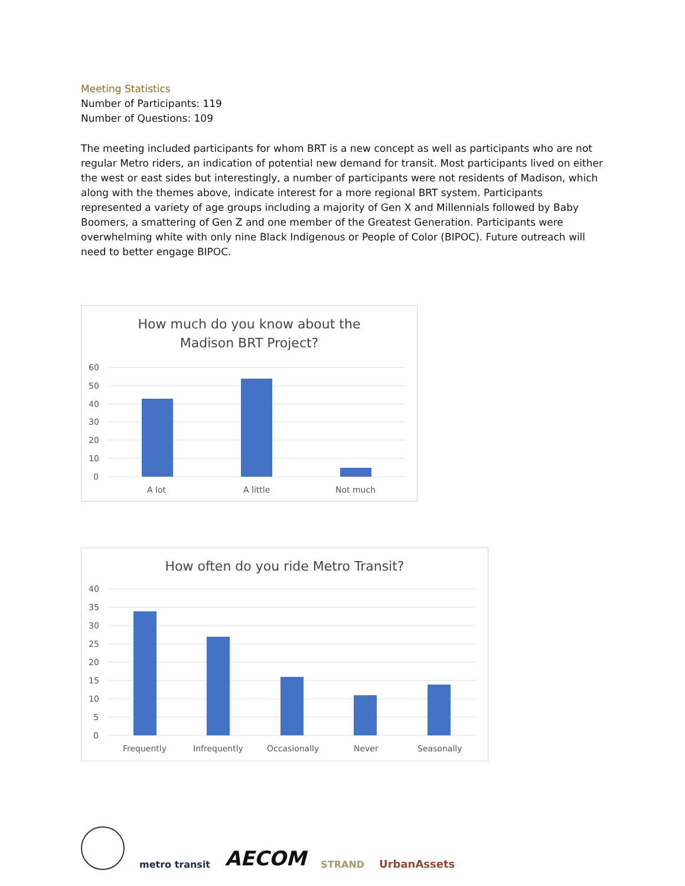Meeting Statistics
Number of Participants: 119
Number of Questions: 109
The meeting included participants for whom BRT is a new concept as well as participants who are not regular Metro riders, an indication of potential new demand for transit. Most participants lived on either the west or east sides but interestingly, a number of participants were not residents of Madison, which along with the themes above, indicate interest for a more regional BRT system. Participants represented a variety of age groups including a majority of Gen X and Millennials followed by Baby Boomers, a smattering of Gen Z and one member of the Greatest Generation. Participants were overwhelming white with only nine Black Indigenous or People of Color (BIPOC). Future outreach will need to better engage BIPOC.
How much do you know about the
Madison BRT Project?
60
50
40
30
20
10
0
A lot
A little
Not much
How often do you ride Metro Transit?
40
35
30
25
20
15
10
5
0
Frequently
Infrequently
Occasionally
Never
Seasonally
metro transit
AECOM
STRAND
UrbanAssets